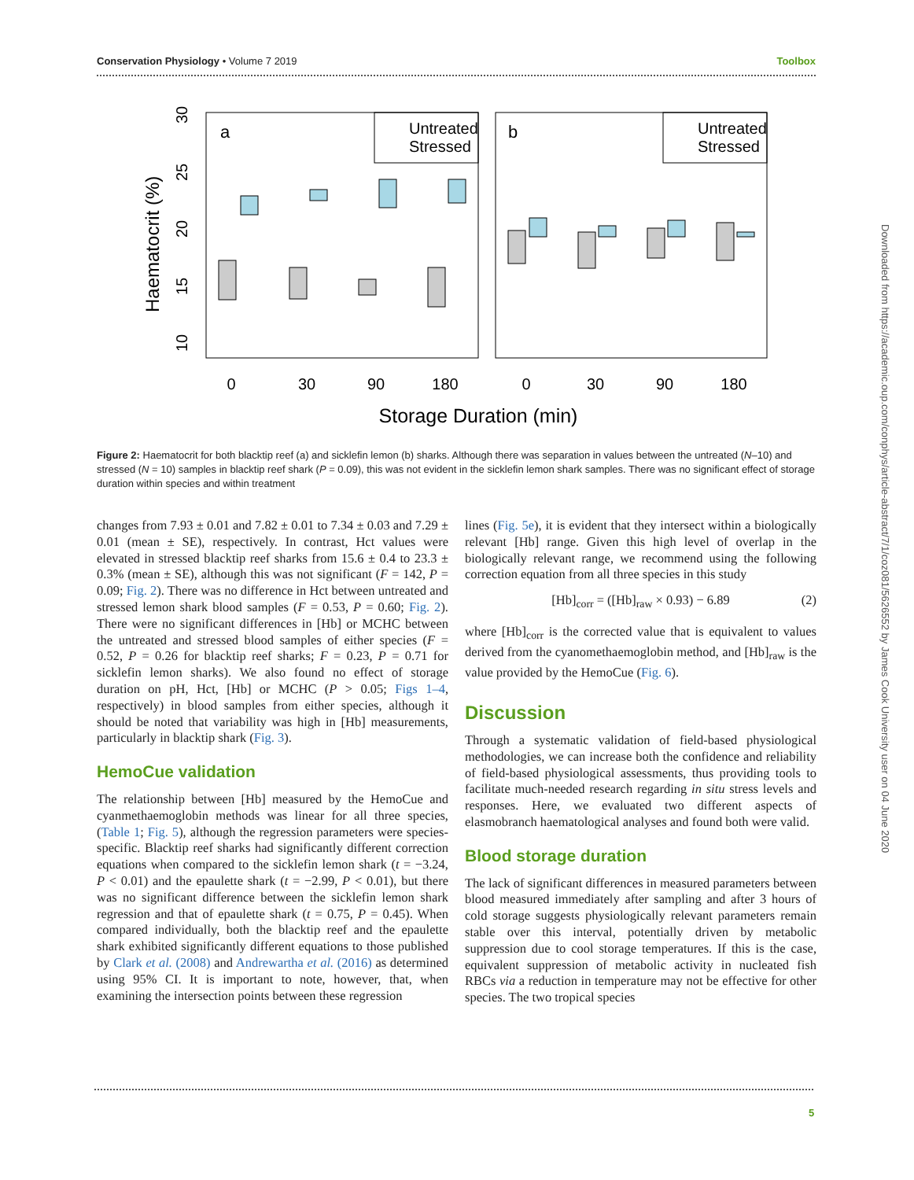Conservation Physiology • Volume 7 2019 Toolbox
Haematocrit (%)
10
15
20
25
30
a
b
Untreated
Stressed
Untreated
Stressed
0
30
90
180
0
30
90
180
Storage Duration (min)
Figure 2: Haematocrit for both blacktip reef (a) and sicklefin lemon (b) sharks. Although there was separation in values between the untreated (N–10) and stressed (N = 10) samples in blacktip reef shark (P = 0.09), this was not evident in the sicklefin lemon shark samples. There was no significant effect of storage duration within species and within treatment
changes from 7.93 ± 0.01 and 7.82 ± 0.01 to 7.34 ± 0.03 and 7.29 ± 0.01 (mean ± SE), respectively. In contrast, Hct values were elevated in stressed blacktip reef sharks from 15.6 ± 0.4 to 23.3 ± 0.3% (mean ± SE), although this was not significant (F = 142, P = 0.09; Fig. 2). There was no difference in Hct between untreated and stressed lemon shark blood samples (F = 0.53, P = 0.60; Fig. 2). There were no significant differences in [Hb] or MCHC between the untreated and stressed blood samples of either species (F = 0.52, P = 0.26 for blacktip reef sharks; F = 0.23, P = 0.71 for sicklefin lemon sharks). We also found no effect of storage duration on pH, Hct, [Hb] or MCHC (P > 0.05; Figs 1–4, respectively) in blood samples from either species, although it should be noted that variability was high in [Hb] measurements, particularly in blacktip shark (Fig. 3).
HemoCue validation
The relationship between [Hb] measured by the HemoCue and cyanmethaemoglobin methods was linear for all three species, (Table 1; Fig. 5), although the regression parameters were species-specific. Blacktip reef sharks had significantly different correction equations when compared to the sicklefin lemon shark (t = −3.24, P < 0.01) and the epaulette shark (t = −2.99, P < 0.01), but there was no significant difference between the sicklefin lemon shark regression and that of epaulette shark (t = 0.75, P = 0.45). When compared individually, both the blacktip reef and the epaulette shark exhibited significantly different equations to those published by Clark et al. (2008) and Andrewartha et al. (2016) as determined using 95% CI. It is important to note, however, that, when examining the intersection points between these regression
lines (Fig. 5e), it is evident that they intersect within a biologically relevant [Hb] range. Given this high level of overlap in the biologically relevant range, we recommend using the following correction equation from all three species in this study
[Hb]<sub>corr</sub> = ([Hb]<sub>raw</sub> × 0.93) − 6.89 (2)
where [Hb]<sub>corr</sub> is the corrected value that is equivalent to values derived from the cyanomethaemoglobin method, and [Hb]<sub>raw</sub> is the value provided by the HemoCue (Fig. 6).
Discussion
Through a systematic validation of field-based physiological methodologies, we can increase both the confidence and reliability of field-based physiological assessments, thus providing tools to facilitate much-needed research regarding in situ stress levels and responses. Here, we evaluated two different aspects of elasmobranch haematological analyses and found both were valid.
Blood storage duration
The lack of significant differences in measured parameters between blood measured immediately after sampling and after 3 hours of cold storage suggests physiologically relevant parameters remain stable over this interval, potentially driven by metabolic suppression due to cool storage temperatures. If this is the case, equivalent suppression of metabolic activity in nucleated fish RBCs via a reduction in temperature may not be effective for other species. The two tropical species
Downloaded from https://academic.oup.com/conphys/article-abstract/7/1/coz081/5626552 by James Cook University user on 04 June 2020
5